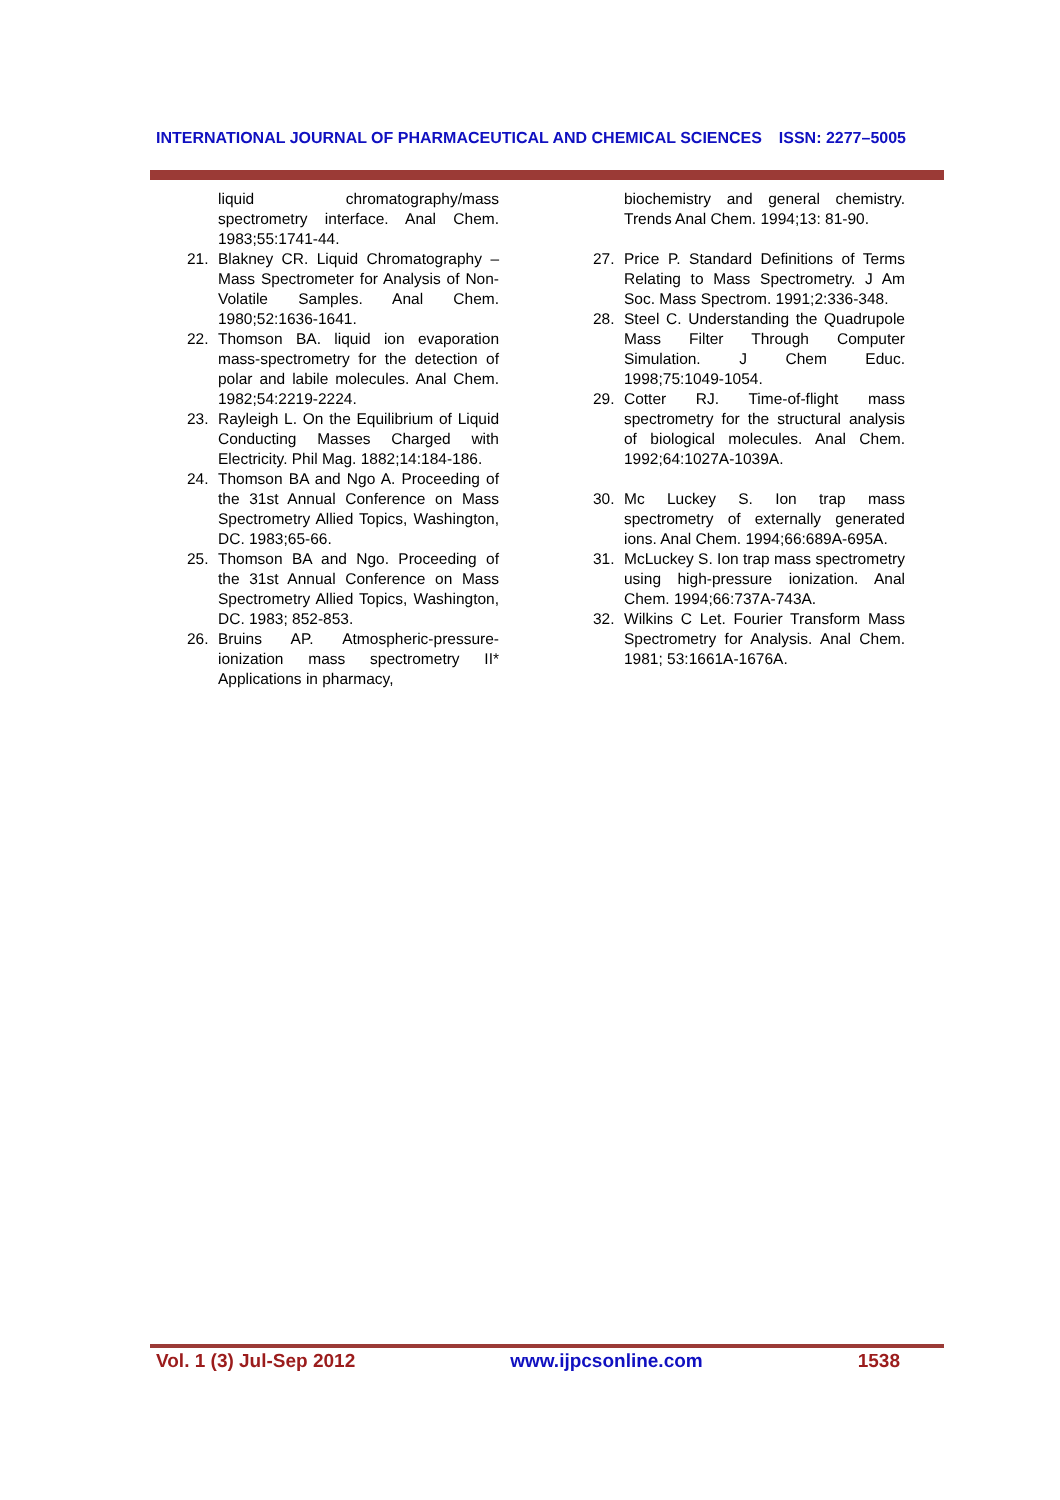INTERNATIONAL JOURNAL OF PHARMACEUTICAL AND CHEMICAL SCIENCES ISSN: 2277–5005
liquid chromatography/mass spectrometry interface. Anal Chem. 1983;55:1741-44.
21. Blakney CR. Liquid Chromatography –Mass Spectrometer for Analysis of Non-Volatile Samples. Anal Chem. 1980;52:1636-1641.
22. Thomson BA. liquid ion evaporation mass-spectrometry for the detection of polar and labile molecules. Anal Chem. 1982;54:2219-2224.
23. Rayleigh L. On the Equilibrium of Liquid Conducting Masses Charged with Electricity. Phil Mag. 1882;14:184-186.
24. Thomson BA and Ngo A. Proceeding of the 31st Annual Conference on Mass Spectrometry Allied Topics, Washington, DC. 1983;65-66.
25. Thomson BA and Ngo. Proceeding of the 31st Annual Conference on Mass Spectrometry Allied Topics, Washington, DC. 1983; 852-853.
26. Bruins AP. Atmospheric-pressure-ionization mass spectrometry II* Applications in pharmacy,
biochemistry and general chemistry. Trends Anal Chem. 1994;13: 81-90.
27. Price P. Standard Definitions of Terms Relating to Mass Spectrometry. J Am Soc. Mass Spectrom. 1991;2:336-348.
28. Steel C. Understanding the Quadrupole Mass Filter Through Computer Simulation. J Chem Educ. 1998;75:1049-1054.
29. Cotter RJ. Time-of-flight mass spectrometry for the structural analysis of biological molecules. Anal Chem. 1992;64:1027A-1039A.
30. Mc Luckey S. Ion trap mass spectrometry of externally generated ions. Anal Chem. 1994;66:689A-695A.
31. McLuckey S. Ion trap mass spectrometry using high-pressure ionization. Anal Chem. 1994;66:737A-743A.
32. Wilkins C Let. Fourier Transform Mass Spectrometry for Analysis. Anal Chem. 1981; 53:1661A-1676A.
Vol. 1 (3) Jul-Sep 2012 www.ijpcsonline.com 1538